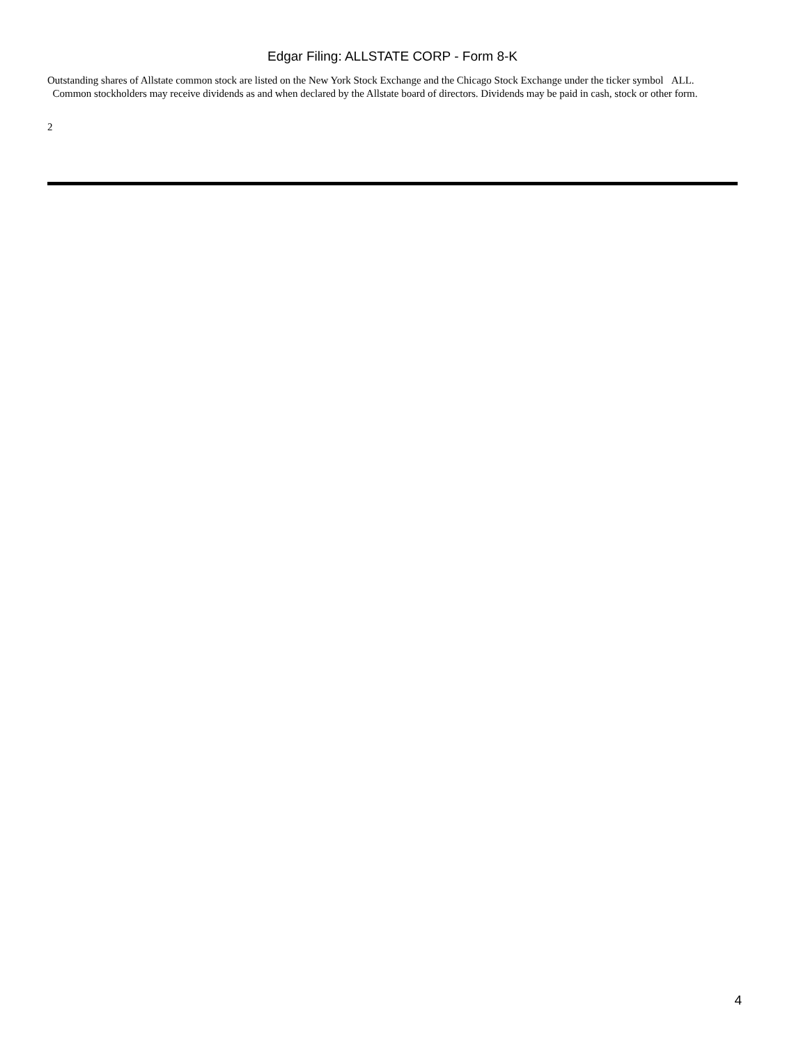Edgar Filing: ALLSTATE CORP - Form 8-K
Outstanding shares of Allstate common stock are listed on the New York Stock Exchange and the Chicago Stock Exchange under the ticker symbol ALL. Common stockholders may receive dividends as and when declared by the Allstate board of directors. Dividends may be paid in cash, stock or other form.
2
4